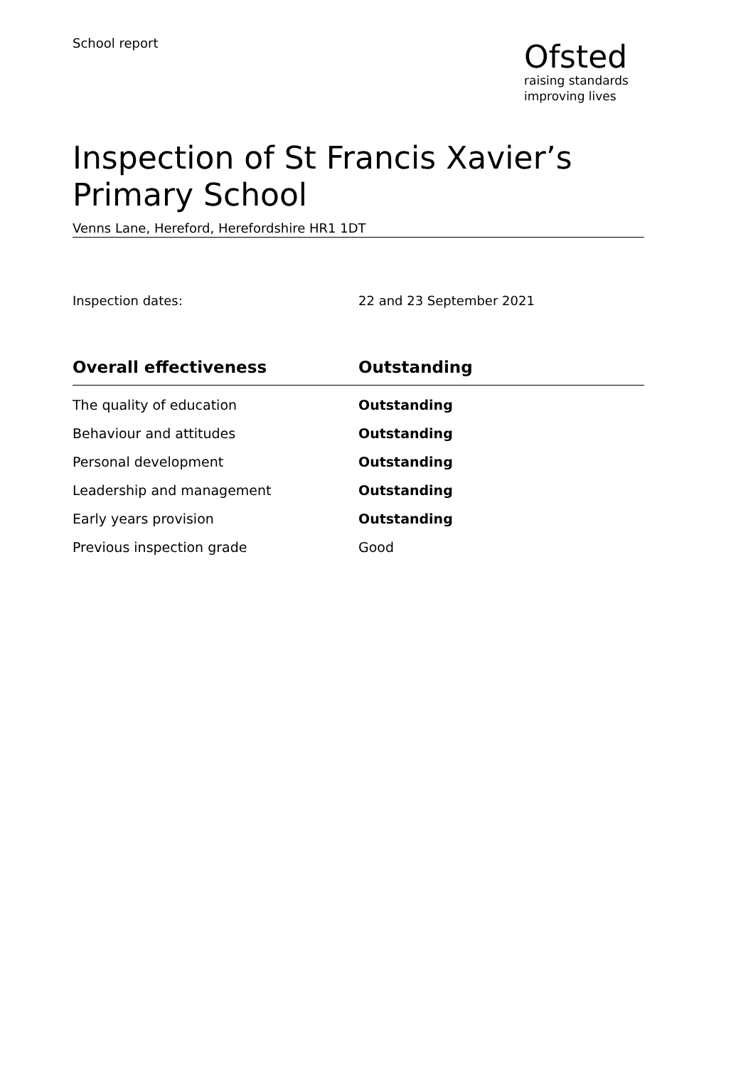School report
Ofsted
raising standards
improving lives
Inspection of St Francis Xavier’s Primary School
Venns Lane, Hereford, Herefordshire HR1 1DT
Inspection dates: 22 and 23 September 2021
| Overall effectiveness | Outstanding |
| --- | --- |
| The quality of education | Outstanding |
| Behaviour and attitudes | Outstanding |
| Personal development | Outstanding |
| Leadership and management | Outstanding |
| Early years provision | Outstanding |
| Previous inspection grade | Good |